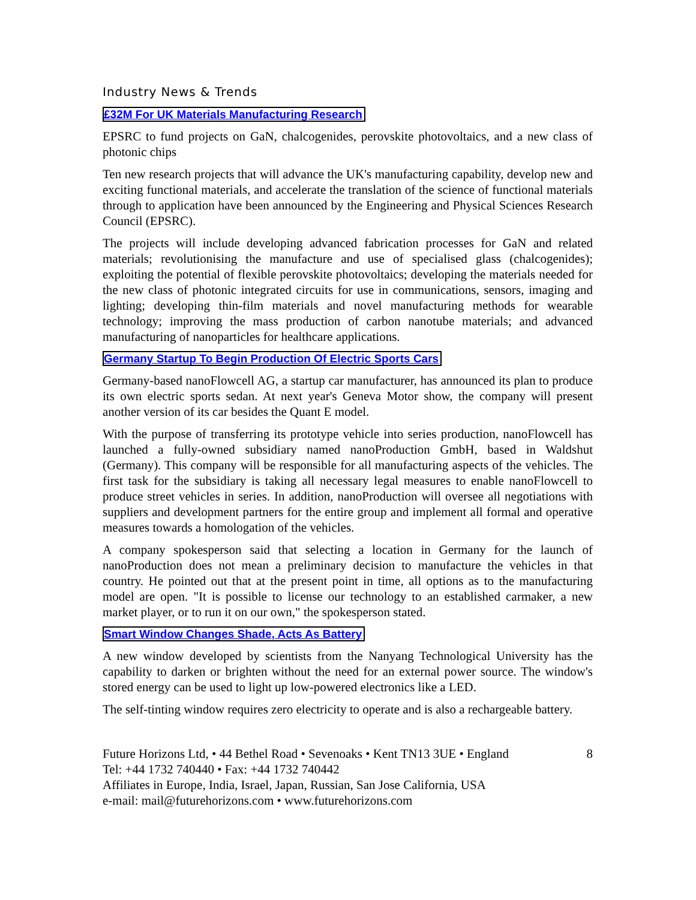Industry News & Trends
£32M For UK Materials Manufacturing Research
EPSRC to fund projects on GaN, chalcogenides, perovskite photovoltaics, and a new class of photonic chips
Ten new research projects that will advance the UK's manufacturing capability, develop new and exciting functional materials, and accelerate the translation of the science of functional materials through to application have been announced by the Engineering and Physical Sciences Research Council (EPSRC).
The projects will include developing advanced fabrication processes for GaN and related materials; revolutionising the manufacture and use of specialised glass (chalcogenides); exploiting the potential of flexible perovskite photovoltaics; developing the materials needed for the new class of photonic integrated circuits for use in communications, sensors, imaging and lighting; developing thin-film materials and novel manufacturing methods for wearable technology; improving the mass production of carbon nanotube materials; and advanced manufacturing of nanoparticles for healthcare applications.
Germany Startup To Begin Production Of Electric Sports Cars
Germany-based nanoFlowcell AG, a startup car manufacturer, has announced its plan to produce its own electric sports sedan. At next year's Geneva Motor show, the company will present another version of its car besides the Quant E model.
With the purpose of transferring its prototype vehicle into series production, nanoFlowcell has launched a fully-owned subsidiary named nanoProduction GmbH, based in Waldshut (Germany). This company will be responsible for all manufacturing aspects of the vehicles. The first task for the subsidiary is taking all necessary legal measures to enable nanoFlowcell to produce street vehicles in series. In addition, nanoProduction will oversee all negotiations with suppliers and development partners for the entire group and implement all formal and operative measures towards a homologation of the vehicles.
A company spokesperson said that selecting a location in Germany for the launch of nanoProduction does not mean a preliminary decision to manufacture the vehicles in that country. He pointed out that at the present point in time, all options as to the manufacturing model are open. "It is possible to license our technology to an established carmaker, a new market player, or to run it on our own," the spokesperson stated.
Smart Window Changes Shade, Acts As Battery
A new window developed by scientists from the Nanyang Technological University has the capability to darken or brighten without the need for an external power source. The window's stored energy can be used to light up low-powered electronics like a LED.
The self-tinting window requires zero electricity to operate and is also a rechargeable battery.
Future Horizons Ltd, • 44 Bethel Road • Sevenoaks • Kent TN13 3UE • England
Tel: +44 1732 740440 • Fax: +44 1732 740442
Affiliates in Europe, India, Israel, Japan, Russian, San Jose California, USA
e-mail: mail@futurehorizons.com • www.futurehorizons.com
8